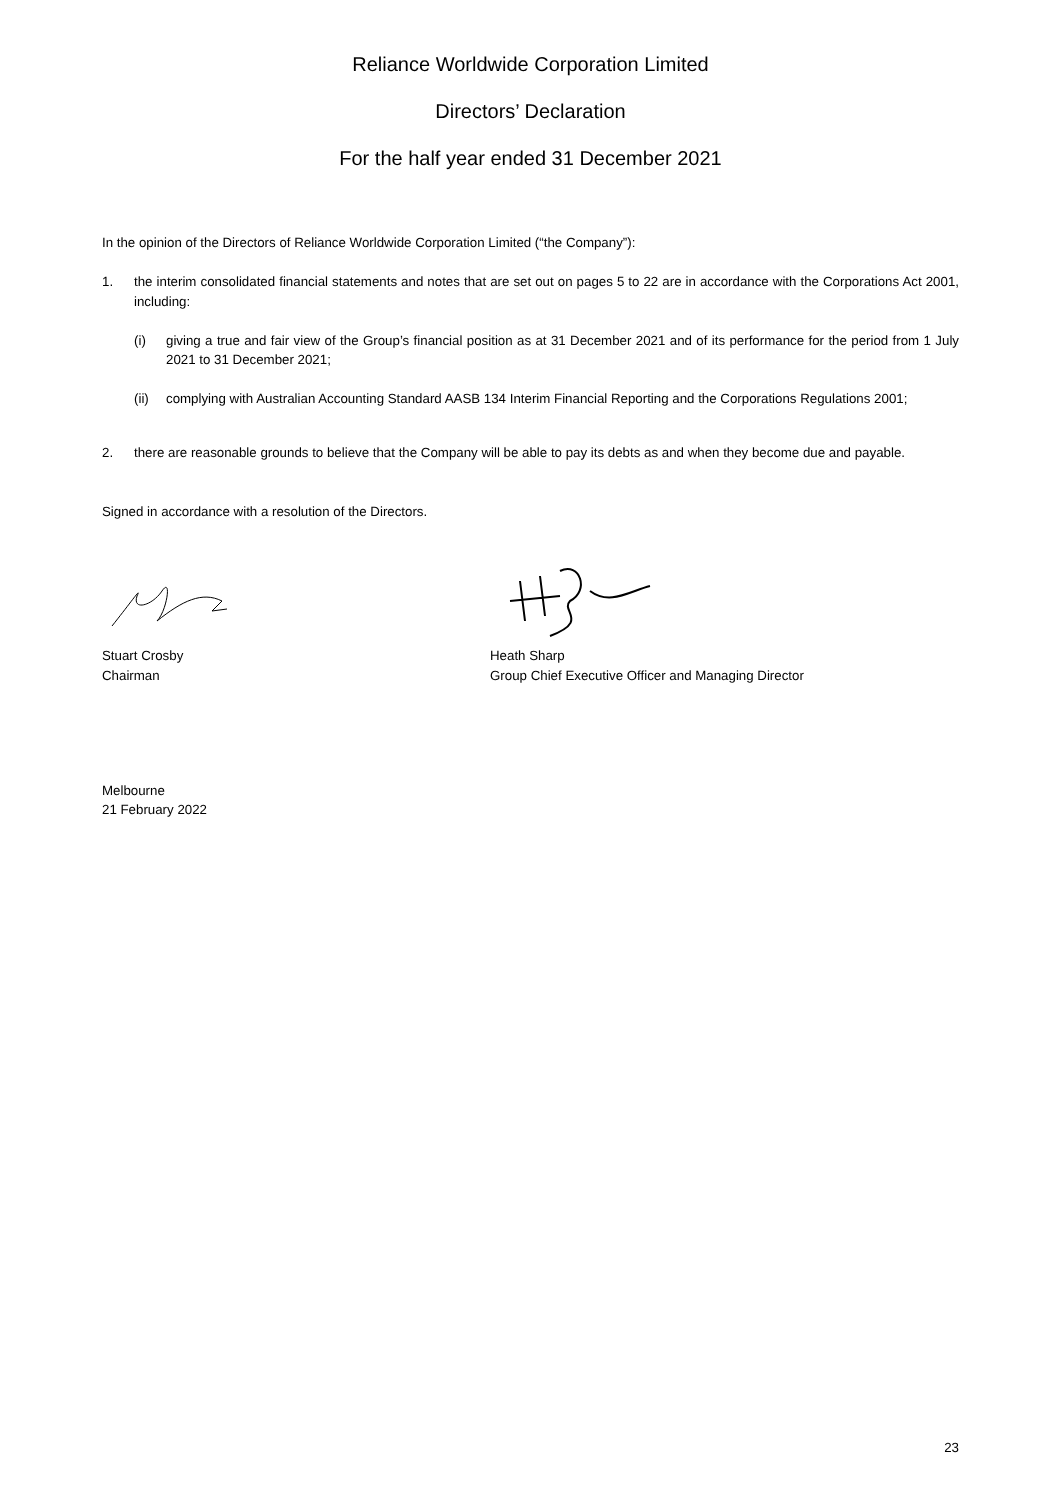Reliance Worldwide Corporation Limited
Directors’ Declaration
For the half year ended 31 December 2021
In the opinion of the Directors of Reliance Worldwide Corporation Limited (“the Company”):
1. the interim consolidated financial statements and notes that are set out on pages 5 to 22 are in accordance with the Corporations Act 2001, including:
(i) giving a true and fair view of the Group’s financial position as at 31 December 2021 and of its performance for the period from 1 July 2021 to 31 December 2021;
(ii) complying with Australian Accounting Standard AASB 134 Interim Financial Reporting and the Corporations Regulations 2001;
2. there are reasonable grounds to believe that the Company will be able to pay its debts as and when they become due and payable.
Signed in accordance with a resolution of the Directors.
Stuart Crosby
Chairman
Heath Sharp
Group Chief Executive Officer and Managing Director
Melbourne
21 February 2022
23